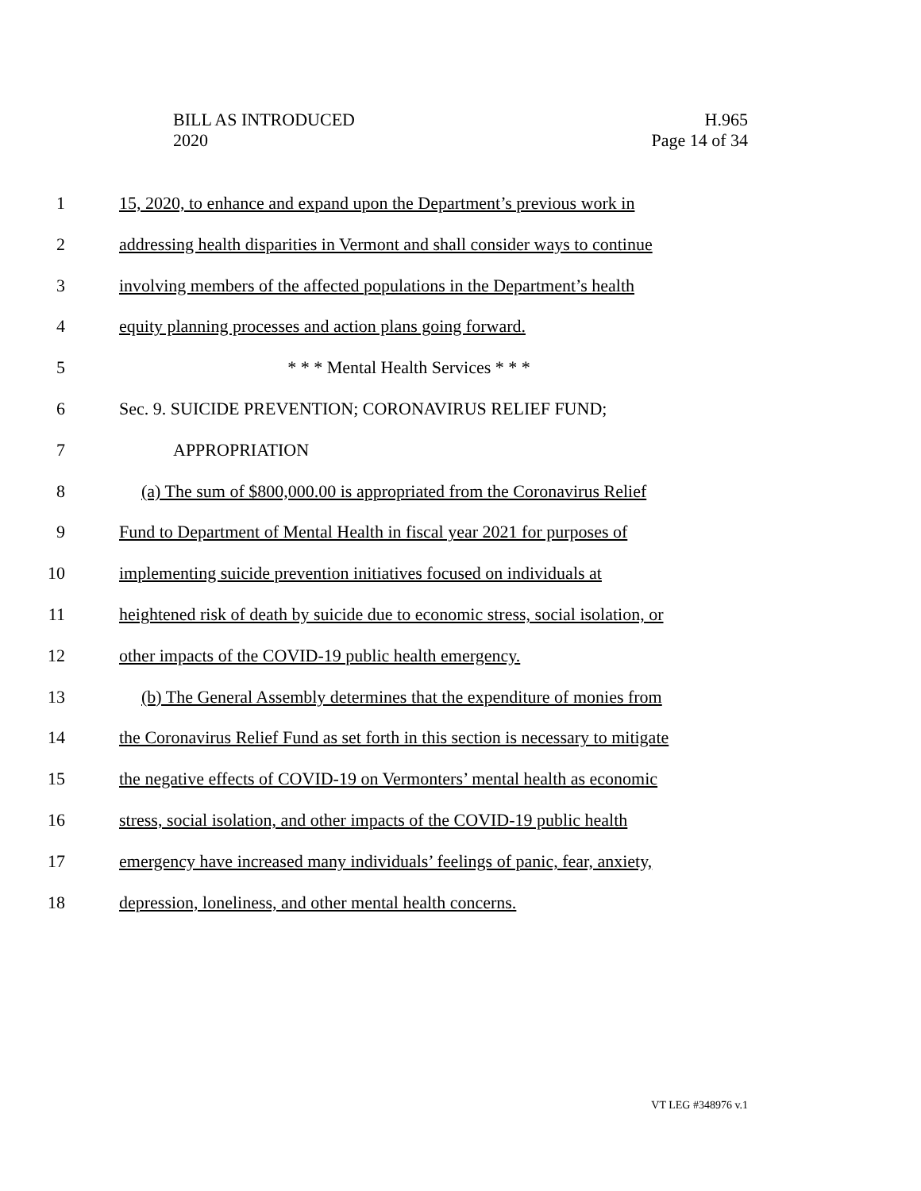BILL AS INTRODUCED
2020
H.965
Page 14 of 34
1 15, 2020, to enhance and expand upon the Department’s previous work in
2 addressing health disparities in Vermont and shall consider ways to continue
3 involving members of the affected populations in the Department’s health
4 equity planning processes and action plans going forward.
5 * * * Mental Health Services * * *
6 Sec. 9. SUICIDE PREVENTION; CORONAVIRUS RELIEF FUND;
7 APPROPRIATION
8 (a) The sum of $800,000.00 is appropriated from the Coronavirus Relief
9 Fund to Department of Mental Health in fiscal year 2021 for purposes of
10 implementing suicide prevention initiatives focused on individuals at
11 heightened risk of death by suicide due to economic stress, social isolation, or
12 other impacts of the COVID-19 public health emergency.
13 (b) The General Assembly determines that the expenditure of monies from
14 the Coronavirus Relief Fund as set forth in this section is necessary to mitigate
15 the negative effects of COVID-19 on Vermonters’ mental health as economic
16 stress, social isolation, and other impacts of the COVID-19 public health
17 emergency have increased many individuals’ feelings of panic, fear, anxiety,
18 depression, loneliness, and other mental health concerns.
VT LEG #348976 v.1